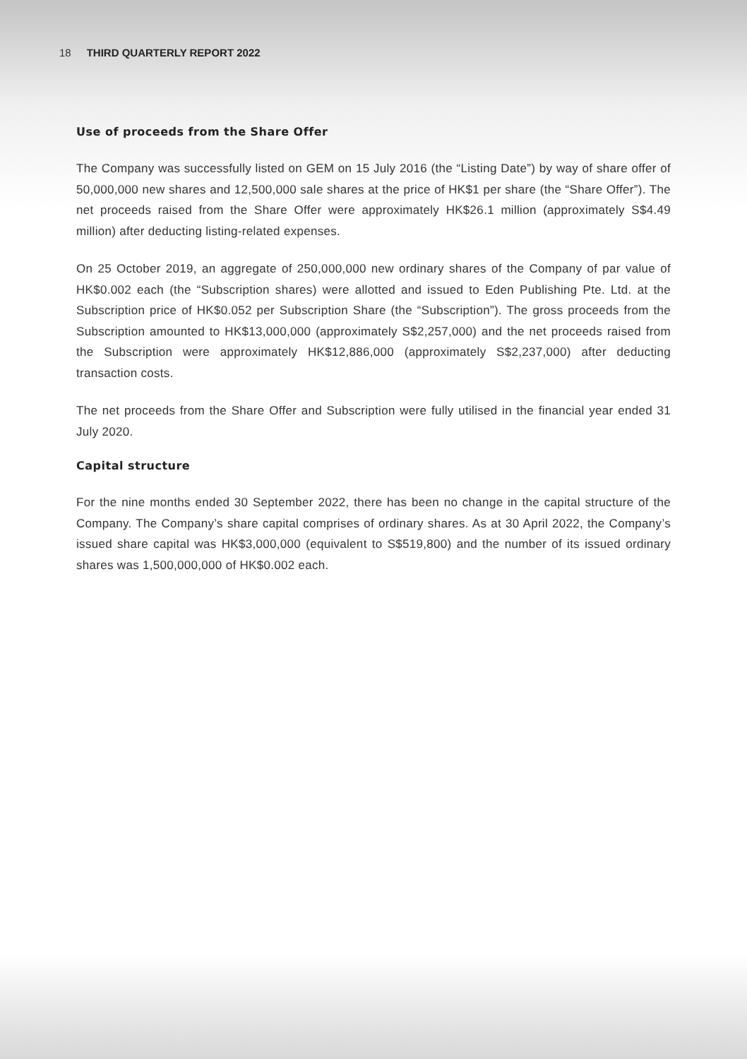18 THIRD QUARTERLY REPORT 2022
Use of proceeds from the Share Offer
The Company was successfully listed on GEM on 15 July 2016 (the “Listing Date”) by way of share offer of 50,000,000 new shares and 12,500,000 sale shares at the price of HK$1 per share (the “Share Offer”). The net proceeds raised from the Share Offer were approximately HK$26.1 million (approximately S$4.49 million) after deducting listing-related expenses.
On 25 October 2019, an aggregate of 250,000,000 new ordinary shares of the Company of par value of HK$0.002 each (the “Subscription shares) were allotted and issued to Eden Publishing Pte. Ltd. at the Subscription price of HK$0.052 per Subscription Share (the “Subscription”). The gross proceeds from the Subscription amounted to HK$13,000,000 (approximately S$2,257,000) and the net proceeds raised from the Subscription were approximately HK$12,886,000 (approximately S$2,237,000) after deducting transaction costs.
The net proceeds from the Share Offer and Subscription were fully utilised in the financial year ended 31 July 2020.
Capital structure
For the nine months ended 30 September 2022, there has been no change in the capital structure of the Company. The Company’s share capital comprises of ordinary shares. As at 30 April 2022, the Company’s issued share capital was HK$3,000,000 (equivalent to S$519,800) and the number of its issued ordinary shares was 1,500,000,000 of HK$0.002 each.